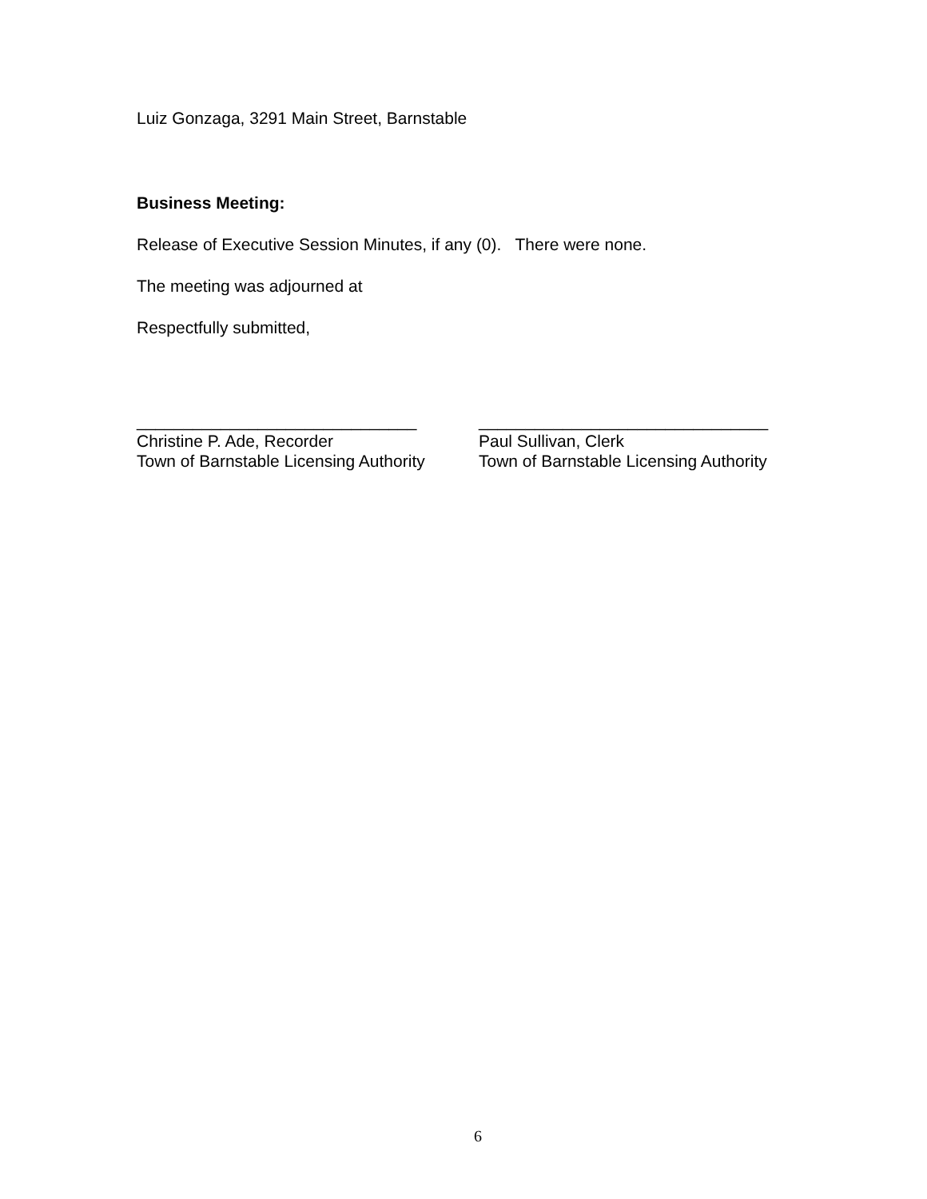Luiz Gonzaga, 3291 Main Street, Barnstable
Business Meeting:
Release of Executive Session Minutes, if any (0). There were none.
The meeting was adjourned at
Respectfully submitted,
______________________________
Christine P. Ade, Recorder
Town of Barnstable Licensing Authority
_______________________________
Paul Sullivan, Clerk
Town of Barnstable Licensing Authority
6